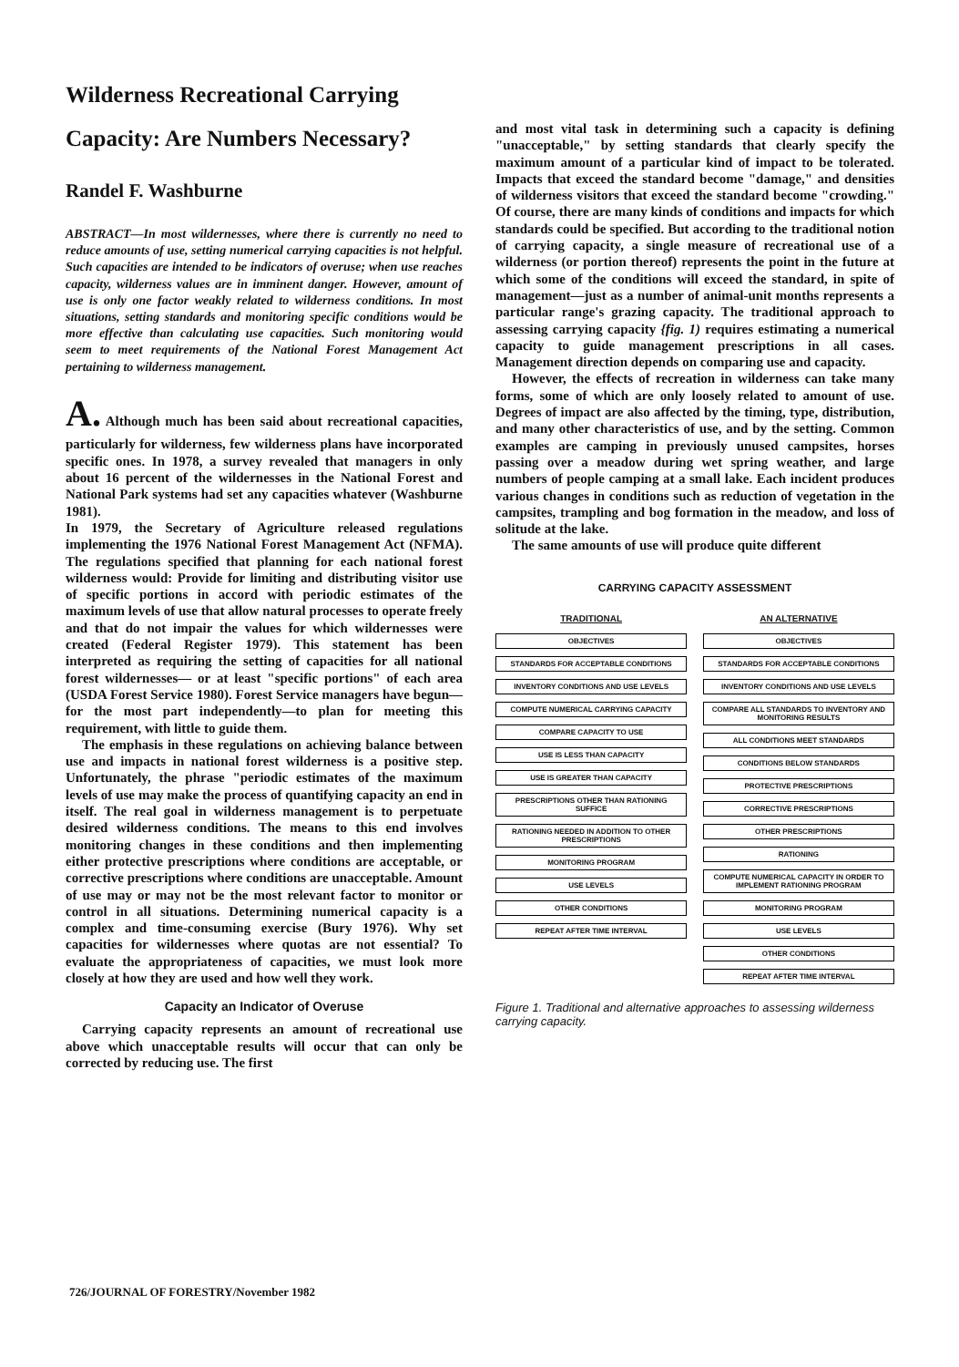Wilderness Recreational Carrying Capacity: Are Numbers Necessary?
Randel F. Washburne
ABSTRACT—In most wildernesses, where there is currently no need to reduce amounts of use, setting numerical carrying capacities is not helpful. Such capacities are intended to be indicators of overuse; when use reaches capacity, wilderness values are in imminent danger. However, amount of use is only one factor weakly related to wilderness conditions. In most situations, setting standards and monitoring specific conditions would be more effective than calculating use capacities. Such monitoring would seem to meet requirements of the National Forest Management Act pertaining to wilderness management.
A. Although much has been said about recreational capacities, particularly for wilderness, few wilderness plans have incorporated specific ones. In 1978, a survey revealed that managers in only about 16 percent of the wildernesses in the National Forest and National Park systems had set any capacities whatever (Washburne 1981).
In 1979, the Secretary of Agriculture released regulations implementing the 1976 National Forest Management Act (NFMA). The regulations specified that planning for each national forest wilderness would: Provide for limiting and distributing visitor use of specific portions in accord with periodic estimates of the maximum levels of use that allow natural processes to operate freely and that do not impair the values for which wildernesses were created (Federal Register 1979). This statement has been interpreted as requiring the setting of capacities for all national forest wildernesses— or at least "specific portions" of each area (USDA Forest Service 1980). Forest Service managers have begun—for the most part independently—to plan for meeting this requirement, with little to guide them.
The emphasis in these regulations on achieving balance between use and impacts in national forest wilderness is a positive step. Unfortunately, the phrase "periodic estimates of the maximum levels of use may make the process of quantifying capacity an end in itself. The real goal in wilderness management is to perpetuate desired wilderness conditions. The means to this end involves monitoring changes in these conditions and then implementing either protective prescriptions where conditions are acceptable, or corrective prescriptions where conditions are unacceptable. Amount of use may or may not be the most relevant factor to monitor or control in all situations. Determining numerical capacity is a complex and time-consuming exercise (Bury 1976). Why set capacities for wildernesses where quotas are not essential? To evaluate the appropriateness of capacities, we must look more closely at how they are used and how well they work.
Capacity an Indicator of Overuse
Carrying capacity represents an amount of recreational use above which unacceptable results will occur that can only be corrected by reducing use. The first
and most vital task in determining such a capacity is defining "unacceptable," by setting standards that clearly specify the maximum amount of a particular kind of impact to be tolerated. Impacts that exceed the standard become "damage," and densities of wilderness visitors that exceed the standard become "crowding." Of course, there are many kinds of conditions and impacts for which standards could be specified. But according to the traditional notion of carrying capacity, a single measure of recreational use of a wilderness (or portion thereof) represents the point in the future at which some of the conditions will exceed the standard, in spite of management—just as a number of animal-unit months represents a particular range's grazing capacity. The traditional approach to assessing carrying capacity {fig. 1) requires estimating a numerical capacity to guide management prescriptions in all cases. Management direction depends on comparing use and capacity.
However, the effects of recreation in wilderness can take many forms, some of which are only loosely related to amount of use. Degrees of impact are also affected by the timing, type, distribution, and many other characteristics of use, and by the setting. Common examples are camping in previously unused campsites, horses passing over a meadow during wet spring weather, and large numbers of people camping at a small lake. Each incident produces various changes in conditions such as reduction of vegetation in the campsites, trampling and bog formation in the meadow, and loss of solitude at the lake.
The same amounts of use will produce quite different
CARRYING CAPACITY ASSESSMENT
TRADITIONAL
OBJECTIVES
STANDARDS FOR ACCEPTABLE CONDITIONS
INVENTORY CONDITIONS AND USE LEVELS
COMPUTE NUMERICAL CARRYING CAPACITY
COMPARE CAPACITY TO USE
USE IS LESS THAN CAPACITY
USE IS GREATER THAN CAPACITY
PRESCRIPTIONS OTHER THAN RATIONING SUFFICE
RATIONING NEEDED IN ADDITION TO OTHER PRESCRIPTIONS
MONITORING PROGRAM
USE LEVELS
OTHER CONDITIONS
REPEAT AFTER TIME INTERVAL
AN ALTERNATIVE
OBJECTIVES
STANDARDS FOR ACCEPTABLE CONDITIONS
INVENTORY CONDITIONS AND USE LEVELS
COMPARE ALL STANDARDS TO INVENTORY AND MONITORING RESULTS
ALL CONDITIONS MEET STANDARDS
CONDITIONS BELOW STANDARDS
PROTECTIVE PRESCRIPTIONS
CORRECTIVE PRESCRIPTIONS
OTHER PRESCRIPTIONS
RATIONING
COMPUTE NUMERICAL CAPACITY IN ORDER TO IMPLEMENT RATIONING PROGRAM
MONITORING PROGRAM
USE LEVELS
OTHER CONDITIONS
REPEAT AFTER TIME INTERVAL
Figure 1. Traditional and alternative approaches to assessing wilderness carrying capacity.
726/JOURNAL OF FORESTRY/November 1982